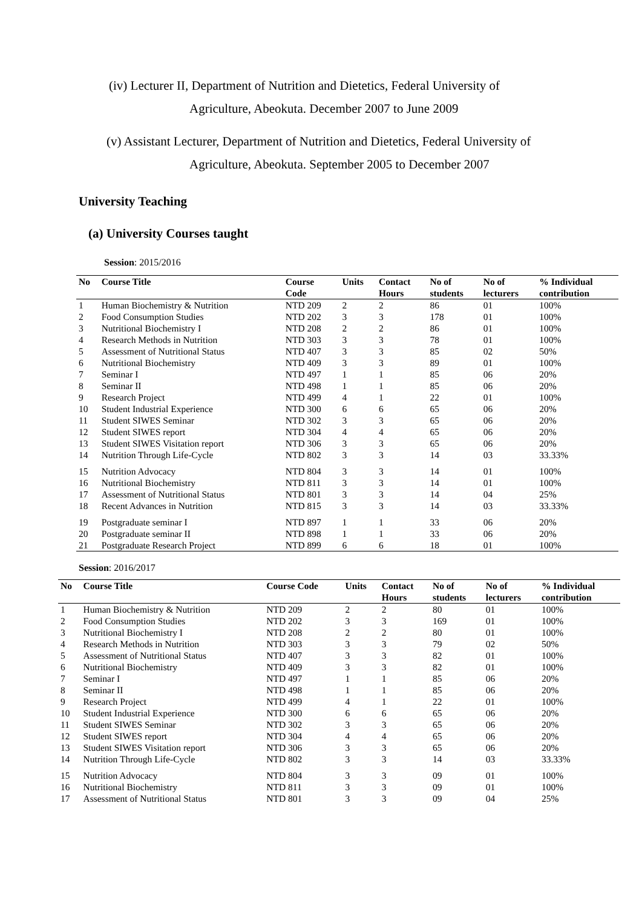(iv) Lecturer II, Department of Nutrition and Dietetics, Federal University of
Agriculture, Abeokuta. December 2007 to June 2009
(v) Assistant Lecturer, Department of Nutrition and Dietetics, Federal University of
Agriculture, Abeokuta. September 2005 to December 2007
University Teaching
(a) University Courses taught
Session: 2015/2016
| No | Course Title | Course Code | Units | Contact Hours | No of students | No of lecturers | % Individual contribution |
| --- | --- | --- | --- | --- | --- | --- | --- |
| 1 | Human Biochemistry & Nutrition | NTD 209 | 2 | 2 | 86 | 01 | 100% |
| 2 | Food Consumption Studies | NTD 202 | 3 | 3 | 178 | 01 | 100% |
| 3 | Nutritional Biochemistry I | NTD 208 | 2 | 2 | 86 | 01 | 100% |
| 4 | Research Methods in Nutrition | NTD 303 | 3 | 3 | 78 | 01 | 100% |
| 5 | Assessment of Nutritional Status | NTD 407 | 3 | 3 | 85 | 02 | 50% |
| 6 | Nutritional Biochemistry | NTD 409 | 3 | 3 | 89 | 01 | 100% |
| 7 | Seminar I | NTD 497 | 1 | 1 | 85 | 06 | 20% |
| 8 | Seminar II | NTD 498 | 1 | 1 | 85 | 06 | 20% |
| 9 | Research Project | NTD 499 | 4 | 1 | 22 | 01 | 100% |
| 10 | Student Industrial Experience | NTD 300 | 6 | 6 | 65 | 06 | 20% |
| 11 | Student SIWES Seminar | NTD 302 | 3 | 3 | 65 | 06 | 20% |
| 12 | Student SIWES report | NTD 304 | 4 | 4 | 65 | 06 | 20% |
| 13 | Student SIWES Visitation report | NTD 306 | 3 | 3 | 65 | 06 | 20% |
| 14 | Nutrition Through Life-Cycle | NTD 802 | 3 | 3 | 14 | 03 | 33.33% |
| 15 | Nutrition Advocacy | NTD 804 | 3 | 3 | 14 | 01 | 100% |
| 16 | Nutritional Biochemistry | NTD 811 | 3 | 3 | 14 | 01 | 100% |
| 17 | Assessment of Nutritional Status | NTD 801 | 3 | 3 | 14 | 04 | 25% |
| 18 | Recent Advances in Nutrition | NTD 815 | 3 | 3 | 14 | 03 | 33.33% |
| 19 | Postgraduate seminar I | NTD 897 | 1 | 1 | 33 | 06 | 20% |
| 20 | Postgraduate seminar II | NTD 898 | 1 | 1 | 33 | 06 | 20% |
| 21 | Postgraduate Research Project | NTD 899 | 6 | 6 | 18 | 01 | 100% |
Session: 2016/2017
| No | Course Title | Course Code | Units | Contact Hours | No of students | No of lecturers | % Individual contribution |
| --- | --- | --- | --- | --- | --- | --- | --- |
| 1 | Human Biochemistry & Nutrition | NTD 209 | 2 | 2 | 80 | 01 | 100% |
| 2 | Food Consumption Studies | NTD 202 | 3 | 3 | 169 | 01 | 100% |
| 3 | Nutritional Biochemistry I | NTD 208 | 2 | 2 | 80 | 01 | 100% |
| 4 | Research Methods in Nutrition | NTD 303 | 3 | 3 | 79 | 02 | 50% |
| 5 | Assessment of Nutritional Status | NTD 407 | 3 | 3 | 82 | 01 | 100% |
| 6 | Nutritional Biochemistry | NTD 409 | 3 | 3 | 82 | 01 | 100% |
| 7 | Seminar I | NTD 497 | 1 | 1 | 85 | 06 | 20% |
| 8 | Seminar II | NTD 498 | 1 | 1 | 85 | 06 | 20% |
| 9 | Research Project | NTD 499 | 4 | 1 | 22 | 01 | 100% |
| 10 | Student Industrial Experience | NTD 300 | 6 | 6 | 65 | 06 | 20% |
| 11 | Student SIWES Seminar | NTD 302 | 3 | 3 | 65 | 06 | 20% |
| 12 | Student SIWES report | NTD 304 | 4 | 4 | 65 | 06 | 20% |
| 13 | Student SIWES Visitation report | NTD 306 | 3 | 3 | 65 | 06 | 20% |
| 14 | Nutrition Through Life-Cycle | NTD 802 | 3 | 3 | 14 | 03 | 33.33% |
| 15 | Nutrition Advocacy | NTD 804 | 3 | 3 | 09 | 01 | 100% |
| 16 | Nutritional Biochemistry | NTD 811 | 3 | 3 | 09 | 01 | 100% |
| 17 | Assessment of Nutritional Status | NTD 801 | 3 | 3 | 09 | 04 | 25% |